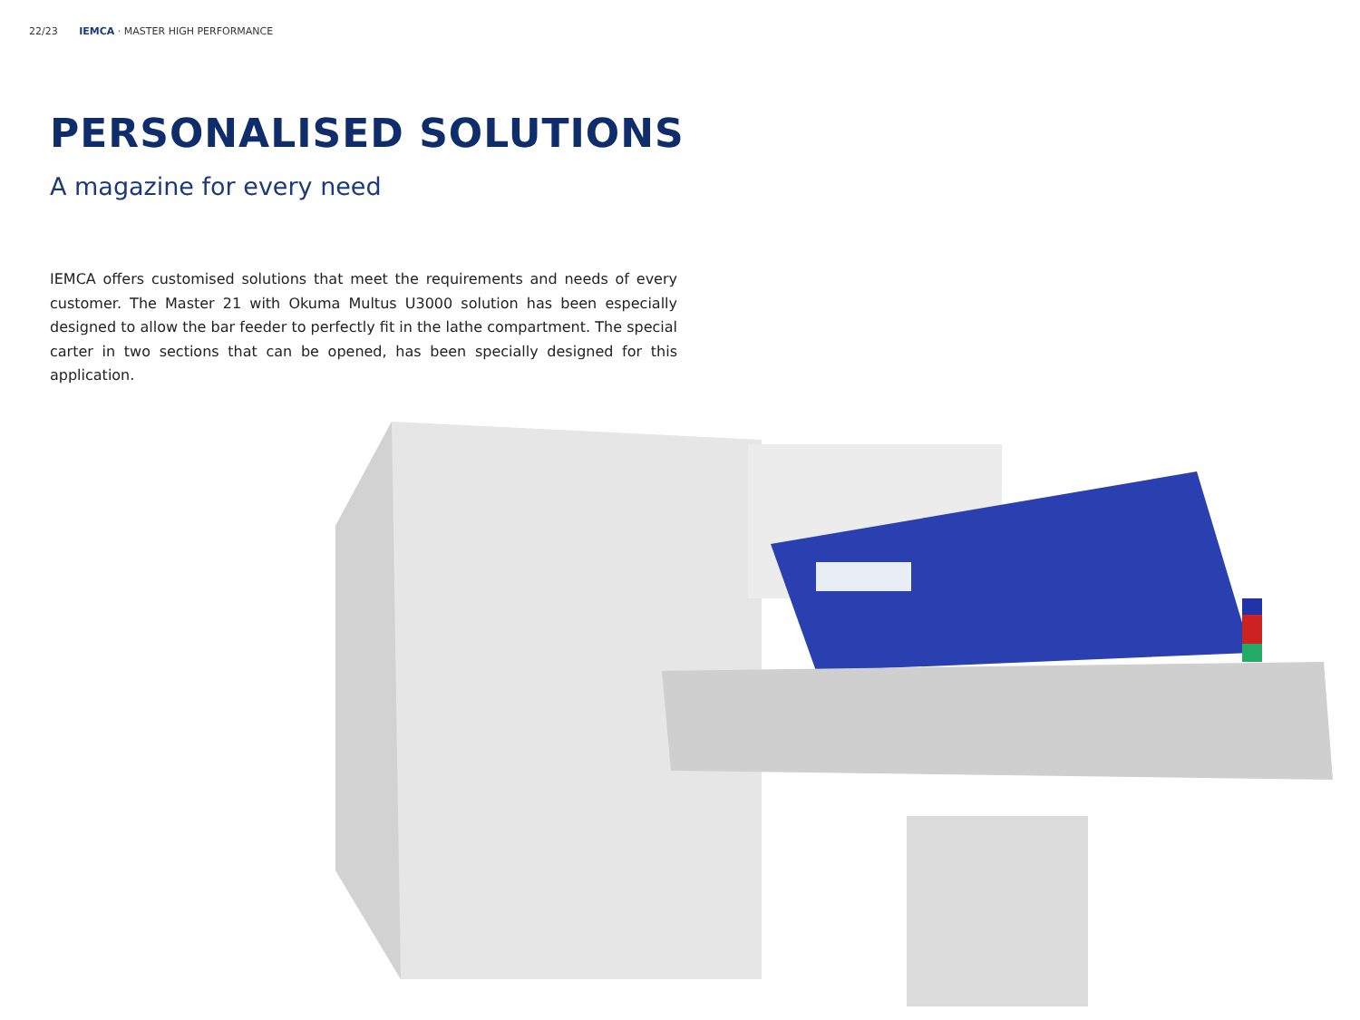22/23 IEMCA · MASTER HIGH PERFORMANCE
PERSONALISED SOLUTIONS
A magazine for every need
IEMCA offers customised solutions that meet the requirements and needs of every customer. The Master 21 with Okuma Multus U3000 solution has been especially designed to allow the bar feeder to perfectly fit in the lathe compartment. The special carter in two sections that can be opened, has been specially designed for this application.